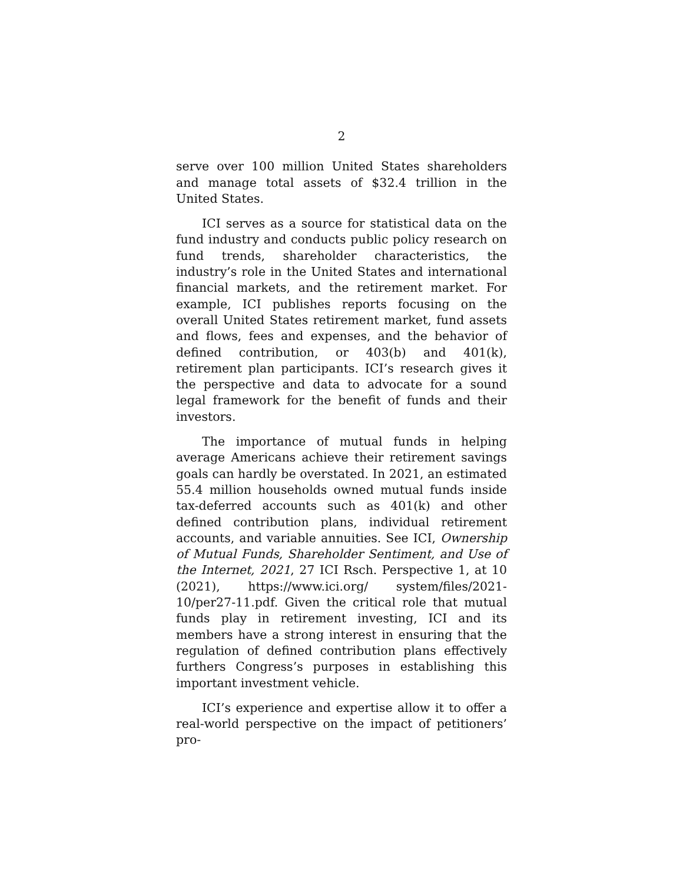2
serve over 100 million United States shareholders and manage total assets of $32.4 trillion in the United States.
ICI serves as a source for statistical data on the fund industry and conducts public policy research on fund trends, shareholder characteristics, the industry’s role in the United States and international financial markets, and the retirement market. For example, ICI publishes reports focusing on the overall United States retirement market, fund assets and flows, fees and expenses, and the behavior of defined contribution, or 403(b) and 401(k), retirement plan participants. ICI’s research gives it the perspective and data to advocate for a sound legal framework for the benefit of funds and their investors.
The importance of mutual funds in helping average Americans achieve their retirement savings goals can hardly be overstated. In 2021, an estimated 55.4 million households owned mutual funds inside tax-deferred accounts such as 401(k) and other defined contribution plans, individual retirement accounts, and variable annuities. See ICI, Ownership of Mutual Funds, Shareholder Sentiment, and Use of the Internet, 2021, 27 ICI Rsch. Perspective 1, at 10 (2021), https://www.ici.org/ system/files/2021-10/per27-11.pdf. Given the critical role that mutual funds play in retirement investing, ICI and its members have a strong interest in ensuring that the regulation of defined contribution plans effectively furthers Congress’s purposes in establishing this important investment vehicle.
ICI’s experience and expertise allow it to offer a real-world perspective on the impact of petitioners’ pro-